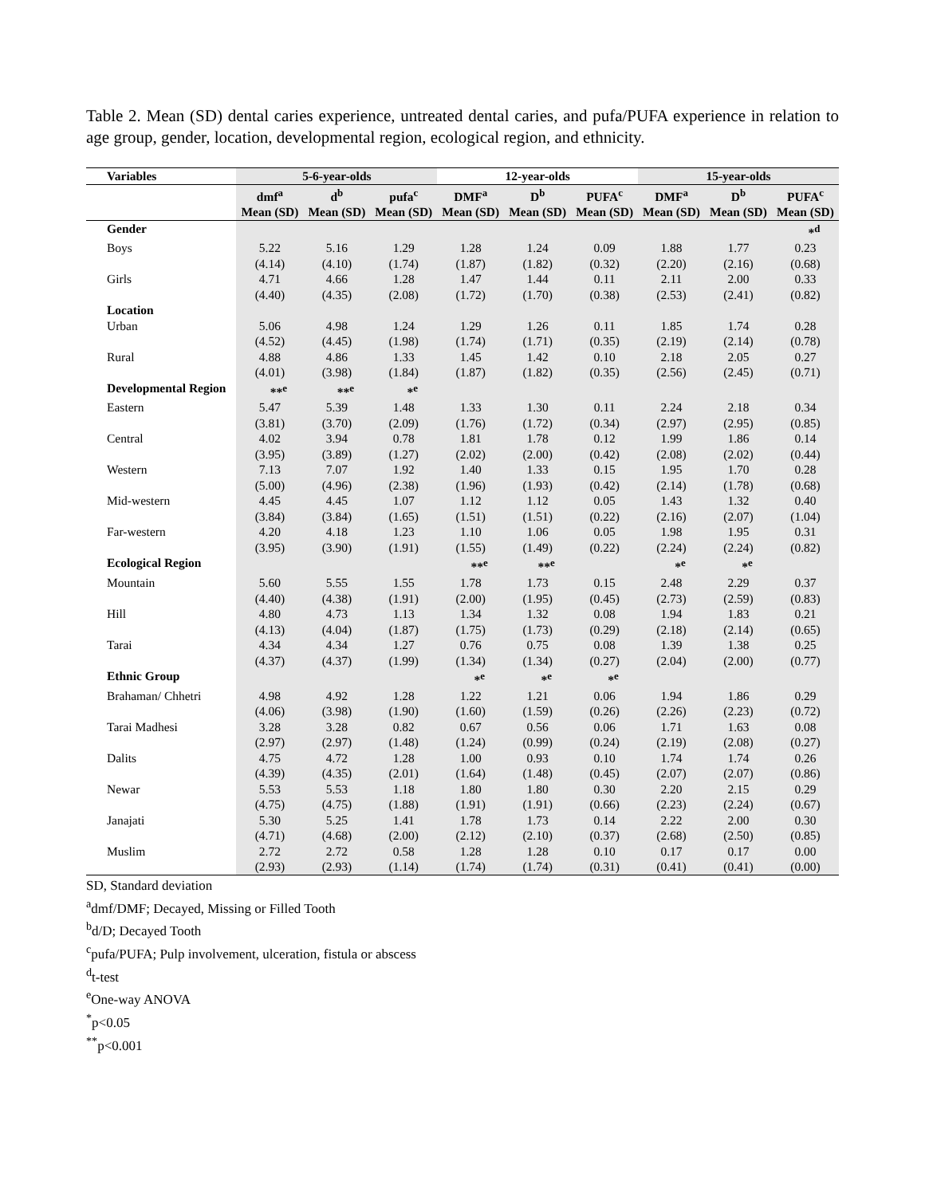Table 2. Mean (SD) dental caries experience, untreated dental caries, and pufa/PUFA experience in relation to age group, gender, location, developmental region, ecological region, and ethnicity.
| Variables | 5-6-year-olds | | | 12-year-olds | | | 15-year-olds | | |
| --- | --- | --- | --- | --- | --- | --- | --- | --- | --- |
| | dmf<sup>a</sup> Mean (SD) | d<sup>b</sup> Mean (SD) | pufa<sup>c</sup> Mean (SD) | DMF<sup>a</sup> Mean (SD) | D<sup>b</sup> Mean (SD) | PUFA<sup>c</sup> Mean (SD) | DMF<sup>a</sup> Mean (SD) | D<sup>b</sup> Mean (SD) | PUFA<sup>c</sup> Mean (SD) |
| Gender | | | | | | | | | *<sup>d</sup> |
| Boys | 5.22 (4.14) | 5.16 (4.10) | 1.29 (1.74) | 1.28 (1.87) | 1.24 (1.82) | 0.09 (0.32) | 1.88 (2.20) | 1.77 (2.16) | 0.23 (0.68) |
| Girls | 4.71 (4.40) | 4.66 (4.35) | 1.28 (2.08) | 1.47 (1.72) | 1.44 (1.70) | 0.11 (0.38) | 2.11 (2.53) | 2.00 (2.41) | 0.33 (0.82) |
| Location | | | | | | | | | |
| Urban | 5.06 (4.52) | 4.98 (4.45) | 1.24 (1.98) | 1.29 (1.74) | 1.26 (1.71) | 0.11 (0.35) | 1.85 (2.19) | 1.74 (2.14) | 0.28 (0.78) |
| Rural | 4.88 (4.01) | 4.86 (3.98) | 1.33 (1.84) | 1.45 (1.87) | 1.42 (1.82) | 0.10 (0.35) | 2.18 (2.56) | 2.05 (2.45) | 0.27 (0.71) |
| Developmental Region | **<sup>e</sup> | **<sup>e</sup> | *<sup>e</sup> | | | | | | |
| Eastern | 5.47 (3.81) | 5.39 (3.70) | 1.48 (2.09) | 1.33 (1.76) | 1.30 (1.72) | 0.11 (0.34) | 2.24 (2.97) | 2.18 (2.95) | 0.34 (0.85) |
| Central | 4.02 (3.95) | 3.94 (3.89) | 0.78 (1.27) | 1.81 (2.02) | 1.78 (2.00) | 0.12 (0.42) | 1.99 (2.08) | 1.86 (2.02) | 0.14 (0.44) |
| Western | 7.13 (5.00) | 7.07 (4.96) | 1.92 (2.38) | 1.40 (1.96) | 1.33 (1.93) | 0.15 (0.42) | 1.95 (2.14) | 1.70 (1.78) | 0.28 (0.68) |
| Mid-western | 4.45 (3.84) | 4.45 (3.84) | 1.07 (1.65) | 1.12 (1.51) | 1.12 (1.51) | 0.05 (0.22) | 1.43 (2.16) | 1.32 (2.07) | 0.40 (1.04) |
| Far-western | 4.20 (3.95) | 4.18 (3.90) | 1.23 (1.91) | 1.10 (1.55) | 1.06 (1.49) | 0.05 (0.22) | 1.98 (2.24) | 1.95 (2.24) | 0.31 (0.82) |
| Ecological Region | | | | **<sup>e</sup> | **<sup>e</sup> | | *<sup>e</sup> | *<sup>e</sup> | |
| Mountain | 5.60 (4.40) | 5.55 (4.38) | 1.55 (1.91) | 1.78 (2.00) | 1.73 (1.95) | 0.15 (0.45) | 2.48 (2.73) | 2.29 (2.59) | 0.37 (0.83) |
| Hill | 4.80 (4.13) | 4.73 (4.04) | 1.13 (1.87) | 1.34 (1.75) | 1.32 (1.73) | 0.08 (0.29) | 1.94 (2.18) | 1.83 (2.14) | 0.21 (0.65) |
| Tarai | 4.34 (4.37) | 4.34 (4.37) | 1.27 (1.99) | 0.76 (1.34) | 0.75 (1.34) | 0.08 (0.27) | 1.39 (2.04) | 1.38 (2.00) | 0.25 (0.77) |
| Ethnic Group | | | | *<sup>e</sup> | *<sup>e</sup> | *<sup>e</sup> | | | |
| Brahaman/ Chhetri | 4.98 (4.06) | 4.92 (3.98) | 1.28 (1.90) | 1.22 (1.60) | 1.21 (1.59) | 0.06 (0.26) | 1.94 (2.26) | 1.86 (2.23) | 0.29 (0.72) |
| Tarai Madhesi | 3.28 (2.97) | 3.28 (2.97) | 0.82 (1.48) | 0.67 (1.24) | 0.56 (0.99) | 0.06 (0.24) | 1.71 (2.19) | 1.63 (2.08) | 0.08 (0.27) |
| Dalits | 4.75 (4.39) | 4.72 (4.35) | 1.28 (2.01) | 1.00 (1.64) | 0.93 (1.48) | 0.10 (0.45) | 1.74 (2.07) | 1.74 (2.07) | 0.26 (0.86) |
| Newar | 5.53 (4.75) | 5.53 (4.75) | 1.18 (1.88) | 1.80 (1.91) | 1.80 (1.91) | 0.30 (0.66) | 2.20 (2.23) | 2.15 (2.24) | 0.29 (0.67) |
| Janajati | 5.30 (4.71) | 5.25 (4.68) | 1.41 (2.00) | 1.78 (2.12) | 1.73 (2.10) | 0.14 (0.37) | 2.22 (2.68) | 2.00 (2.50) | 0.30 (0.85) |
| Muslim | 2.72 (2.93) | 2.72 (2.93) | 0.58 (1.14) | 1.28 (1.74) | 1.28 (1.74) | 0.10 (0.31) | 0.17 (0.41) | 0.17 (0.41) | 0.00 (0.00) |
SD, Standard deviation
<sup>a</sup> dmf/DMF; Decayed, Missing or Filled Tooth
<sup>b</sup> d/D; Decayed Tooth
<sup>c</sup> pufa/PUFA; Pulp involvement, ulceration, fistula or abscess
<sup>d</sup> t-test
<sup>e</sup> One-way ANOVA
<sup>*</sup> p<0.05
<sup>**</sup> p<0.001